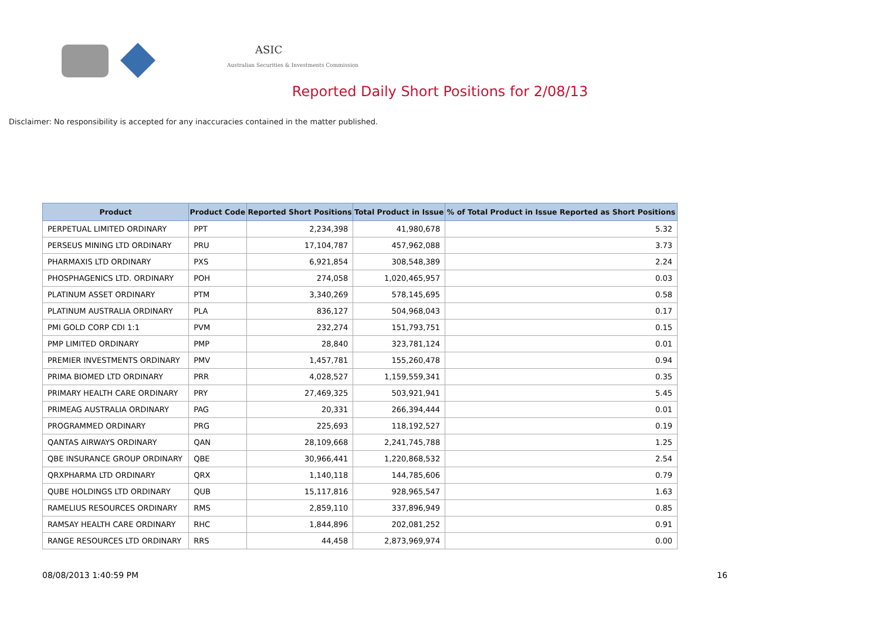ASIC
Australian Securities & Investments Commission
Reported Daily Short Positions for 2/08/13
Disclaimer: No responsibility is accepted for any inaccuracies contained in the matter published.
| Product | Product Code | Reported Short Positions | Total Product in Issue | % of Total Product in Issue Reported as Short Positions |
| --- | --- | --- | --- | --- |
| PERPETUAL LIMITED ORDINARY | PPT | 2,234,398 | 41,980,678 | 5.32 |
| PERSEUS MINING LTD ORDINARY | PRU | 17,104,787 | 457,962,088 | 3.73 |
| PHARMAXIS LTD ORDINARY | PXS | 6,921,854 | 308,548,389 | 2.24 |
| PHOSPHAGENICS LTD. ORDINARY | POH | 274,058 | 1,020,465,957 | 0.03 |
| PLATINUM ASSET ORDINARY | PTM | 3,340,269 | 578,145,695 | 0.58 |
| PLATINUM AUSTRALIA ORDINARY | PLA | 836,127 | 504,968,043 | 0.17 |
| PMI GOLD CORP CDI 1:1 | PVM | 232,274 | 151,793,751 | 0.15 |
| PMP LIMITED ORDINARY | PMP | 28,840 | 323,781,124 | 0.01 |
| PREMIER INVESTMENTS ORDINARY | PMV | 1,457,781 | 155,260,478 | 0.94 |
| PRIMA BIOMED LTD ORDINARY | PRR | 4,028,527 | 1,159,559,341 | 0.35 |
| PRIMARY HEALTH CARE ORDINARY | PRY | 27,469,325 | 503,921,941 | 5.45 |
| PRIMEAG AUSTRALIA ORDINARY | PAG | 20,331 | 266,394,444 | 0.01 |
| PROGRAMMED ORDINARY | PRG | 225,693 | 118,192,527 | 0.19 |
| QANTAS AIRWAYS ORDINARY | QAN | 28,109,668 | 2,241,745,788 | 1.25 |
| QBE INSURANCE GROUP ORDINARY | QBE | 30,966,441 | 1,220,868,532 | 2.54 |
| QRXPHARMA LTD ORDINARY | QRX | 1,140,118 | 144,785,606 | 0.79 |
| QUBE HOLDINGS LTD ORDINARY | QUB | 15,117,816 | 928,965,547 | 1.63 |
| RAMELIUS RESOURCES ORDINARY | RMS | 2,859,110 | 337,896,949 | 0.85 |
| RAMSAY HEALTH CARE ORDINARY | RHC | 1,844,896 | 202,081,252 | 0.91 |
| RANGE RESOURCES LTD ORDINARY | RRS | 44,458 | 2,873,969,974 | 0.00 |
08/08/2013 1:40:59 PM 16